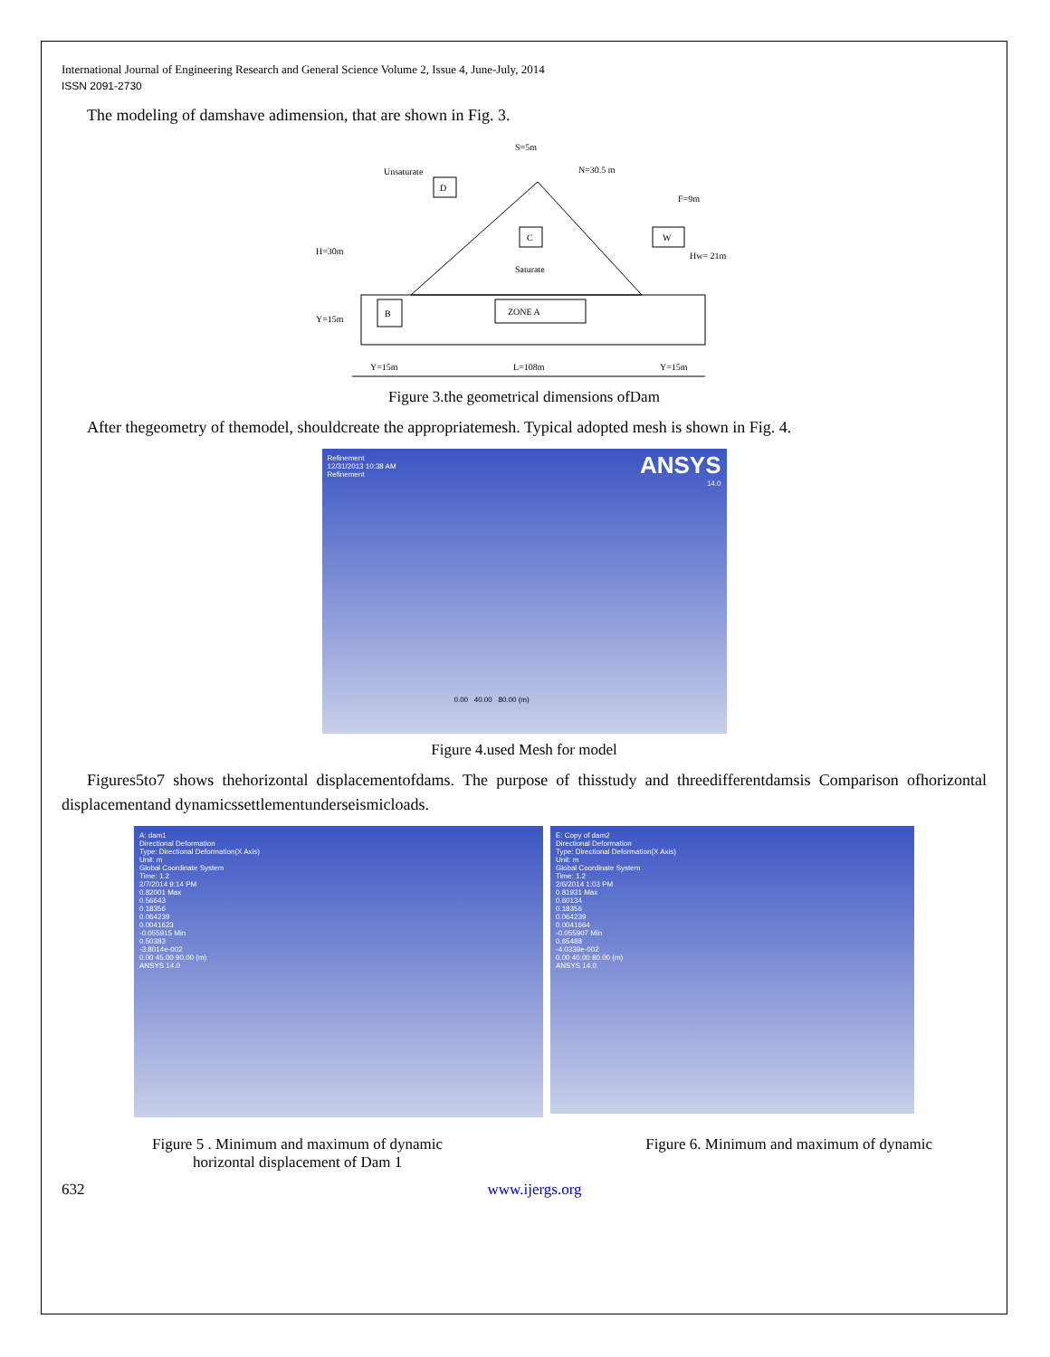International Journal of Engineering Research and General Science Volume 2, Issue 4, June-July, 2014
ISSN 2091-2730
The modeling of damshave adimension, that are shown in Fig. 3.
D
C
W
B
ZONE A
Unsaturate
Saturate
S=5m
N=30.5 m
F=9m
H=30m
Hw= 21m
Y=15m
Y=15m
L=108m
Y=15m
Figure 3.the geometrical dimensions ofDam
After thegeometry of themodel, shouldcreate the appropriatemesh. Typical adopted mesh is shown in Fig. 4.
Refinement
12/31/2013 10:38 AM
Refinement
ANSYS
14.0
0.00 40.00 80.00 (m)
Figure 4.used Mesh for model
Figures5to7 shows thehorizontal displacementofdams. The purpose of thisstudy and threedifferentdamsis Comparison ofhorizontal displacementand dynamicssettlementunderseismicloads.
A: dam1
Directional Deformation
Type: Directional Deformation(X Axis)
Unit: m
Global Coordinate System
Time: 1.2
2/7/2014 9:14 PM
0.82001 Max
0.56643
0.18356
0.064239
0.0041623
-0.055915 Min
0.50383
-3.8014e-002
0.00 45.00 90.00 (m)
ANSYS 14.0
E: Copy of dam2
Directional Deformation
Type: Directional Deformation(X Axis)
Unit: m
Global Coordinate System
Time: 1.2
2/6/2014 1:03 PM
0.81931 Max
0.60134
0.18356
0.064239
0.0041664
-0.055907 Min
0.65488
-4.0339e-002
0.00 40.00 80.00 (m)
ANSYS 14.0
Figure 5 . Minimum and maximum of dynamic
horizontal displacement of Dam 1
Figure 6. Minimum and maximum of dynamic
632 www.ijergs.org